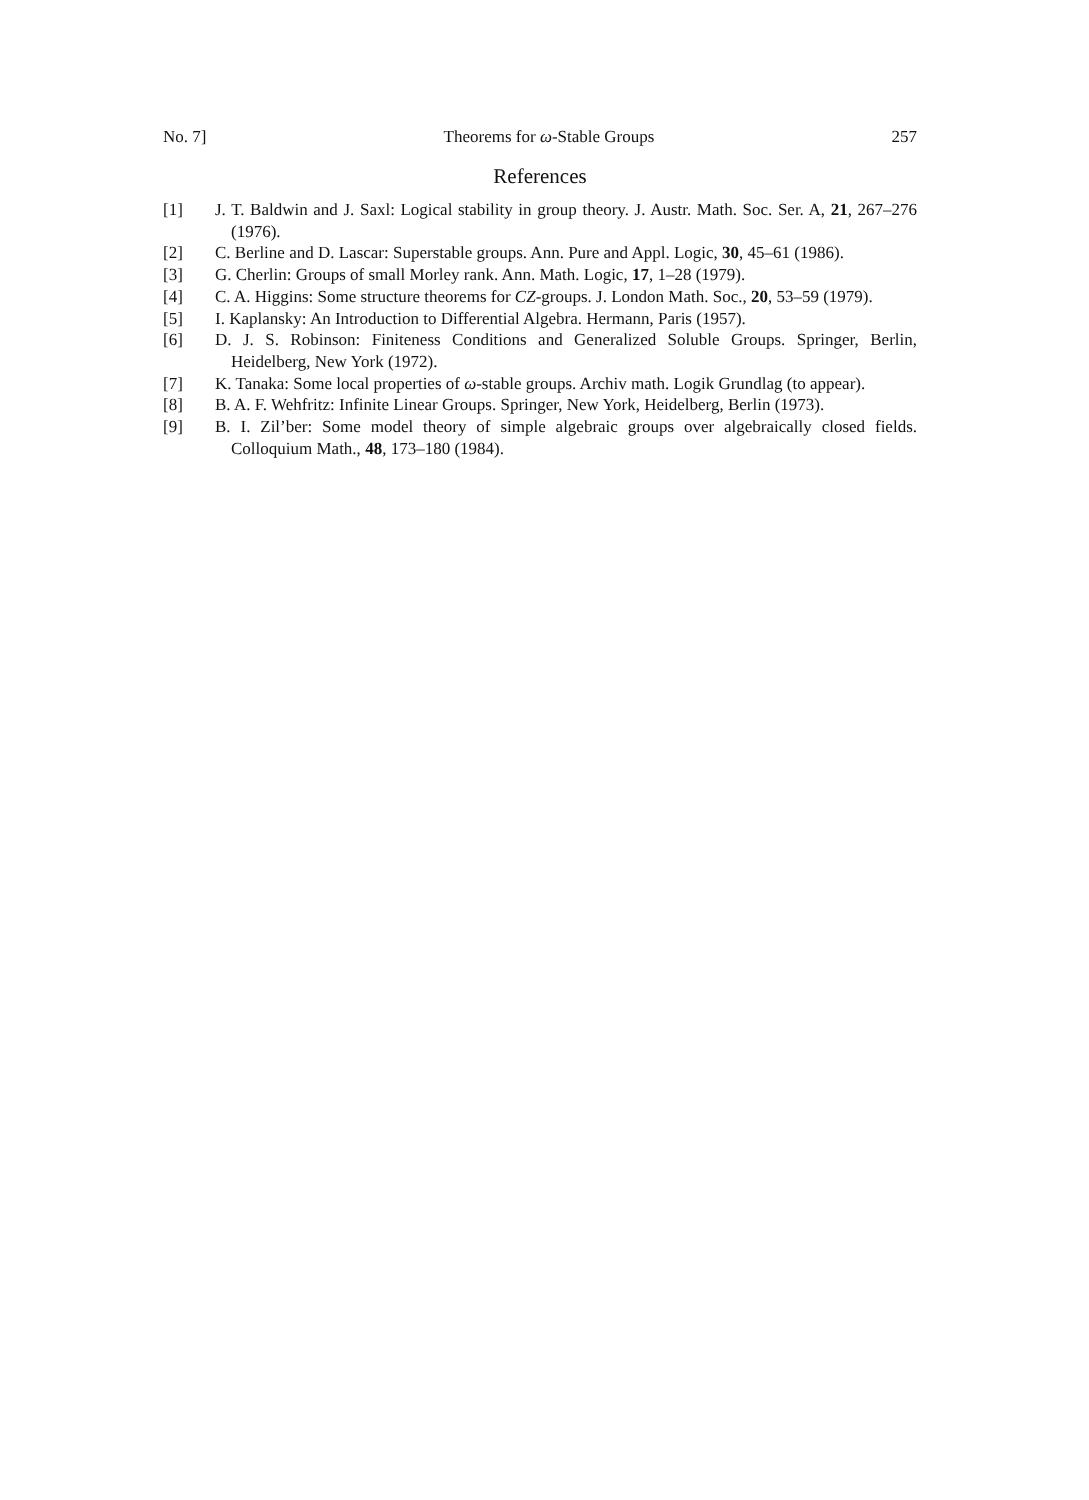No. 7] Theorems for ω-Stable Groups 257
References
[1] J. T. Baldwin and J. Saxl: Logical stability in group theory. J. Austr. Math. Soc. Ser. A, 21, 267–276 (1976).
[2] C. Berline and D. Lascar: Superstable groups. Ann. Pure and Appl. Logic, 30, 45–61 (1986).
[3] G. Cherlin: Groups of small Morley rank. Ann. Math. Logic, 17, 1–28 (1979).
[4] C. A. Higgins: Some structure theorems for CZ-groups. J. London Math. Soc., 20, 53–59 (1979).
[5] I. Kaplansky: An Introduction to Differential Algebra. Hermann, Paris (1957).
[6] D. J. S. Robinson: Finiteness Conditions and Generalized Soluble Groups. Springer, Berlin, Heidelberg, New York (1972).
[7] K. Tanaka: Some local properties of ω-stable groups. Archiv math. Logik Grundlag (to appear).
[8] B. A. F. Wehfritz: Infinite Linear Groups. Springer, New York, Heidelberg, Berlin (1973).
[9] B. I. Zil’ber: Some model theory of simple algebraic groups over algebraically closed fields. Colloquium Math., 48, 173–180 (1984).